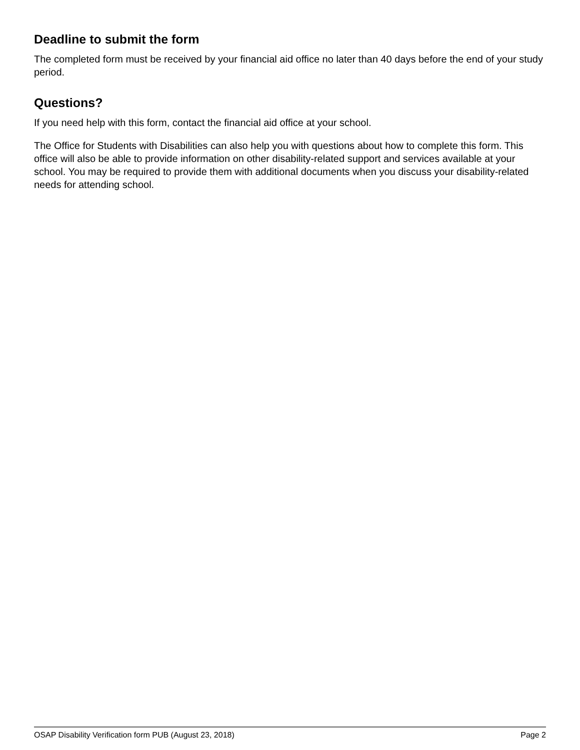Deadline to submit the form
The completed form must be received by your financial aid office no later than 40 days before the end of your study period.
Questions?
If you need help with this form, contact the financial aid office at your school.
The Office for Students with Disabilities can also help you with questions about how to complete this form. This office will also be able to provide information on other disability-related support and services available at your school. You may be required to provide them with additional documents when you discuss your disability-related needs for attending school.
OSAP Disability Verification form PUB (August 23, 2018) Page 2